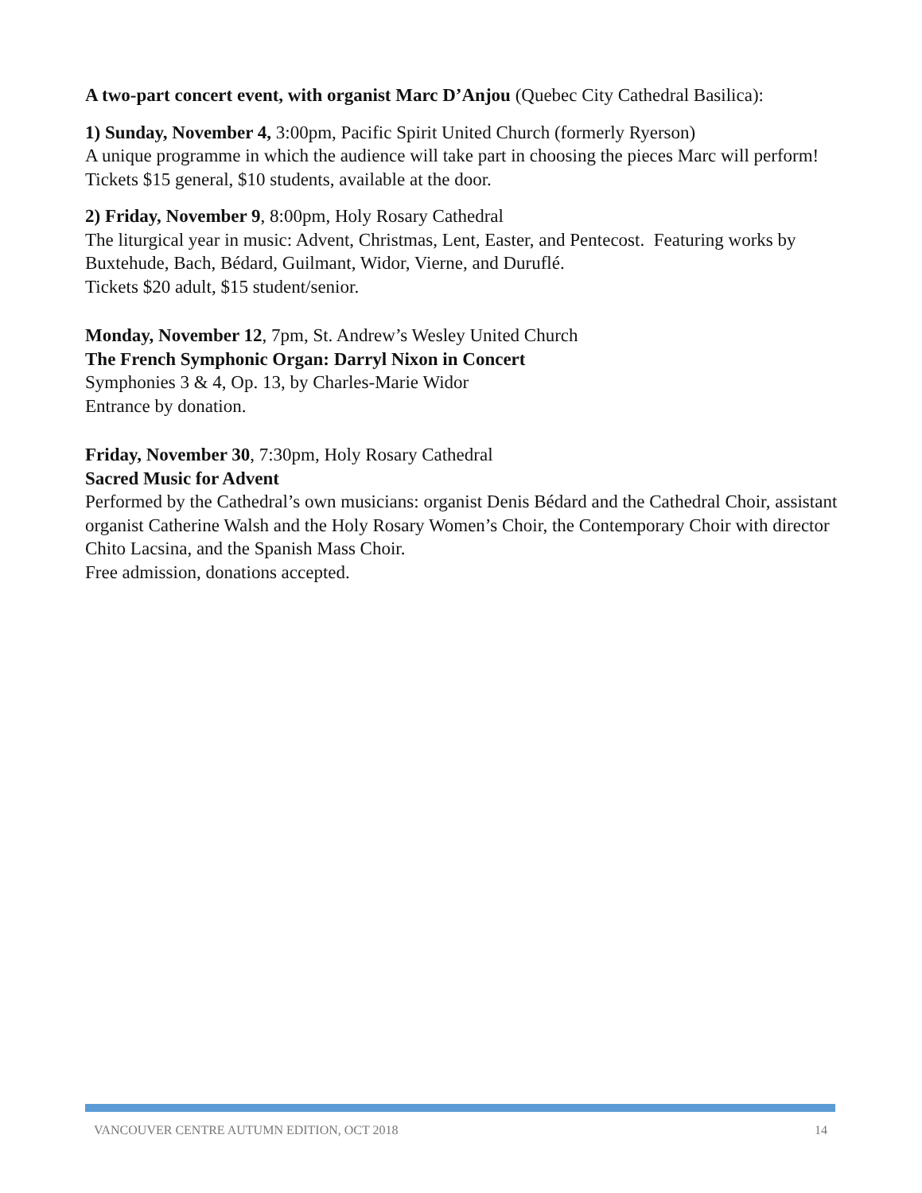A two-part concert event, with organist Marc D’Anjou (Quebec City Cathedral Basilica):
1) Sunday, November 4, 3:00pm, Pacific Spirit United Church (formerly Ryerson)
A unique programme in which the audience will take part in choosing the pieces Marc will perform! Tickets $15 general, $10 students, available at the door.
2) Friday, November 9, 8:00pm, Holy Rosary Cathedral
The liturgical year in music: Advent, Christmas, Lent, Easter, and Pentecost. Featuring works by Buxtehude, Bach, Bédard, Guilmant, Widor, Vierne, and Duruflé.
Tickets $20 adult, $15 student/senior.
Monday, November 12, 7pm, St. Andrew’s Wesley United Church
The French Symphonic Organ: Darryl Nixon in Concert
Symphonies 3 & 4, Op. 13, by Charles-Marie Widor
Entrance by donation.
Friday, November 30, 7:30pm, Holy Rosary Cathedral
Sacred Music for Advent
Performed by the Cathedral’s own musicians: organist Denis Bédard and the Cathedral Choir, assistant organist Catherine Walsh and the Holy Rosary Women’s Choir, the Contemporary Choir with director Chito Lacsina, and the Spanish Mass Choir.
Free admission, donations accepted.
VANCOUVER CENTRE AUTUMN EDITION, OCT 2018 14